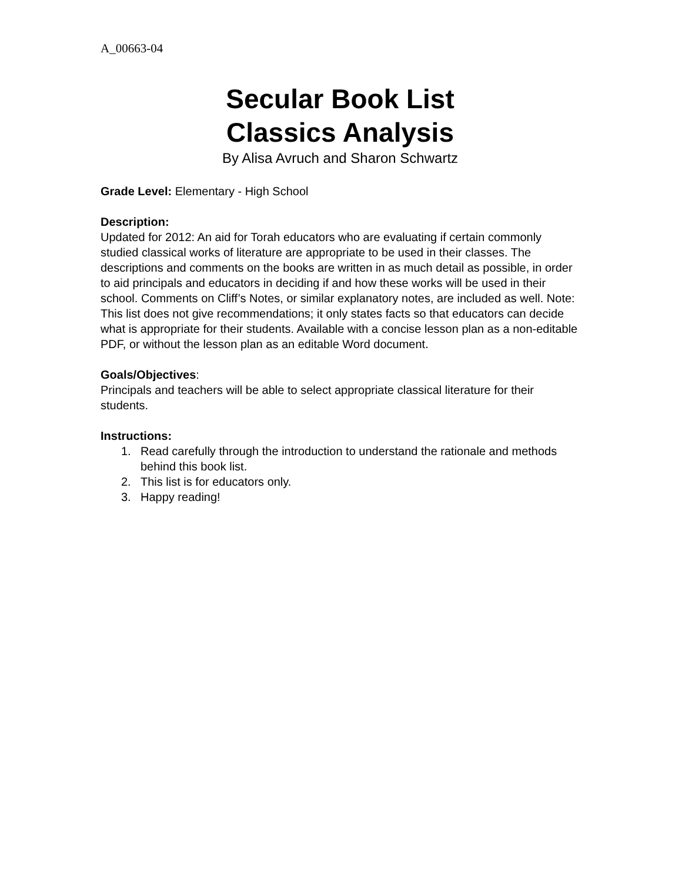A_00663-04
Secular Book List
Classics Analysis
By Alisa Avruch and Sharon Schwartz
Grade Level: Elementary - High School
Description:
Updated for 2012: An aid for Torah educators who are evaluating if certain commonly studied classical works of literature are appropriate to be used in their classes. The descriptions and comments on the books are written in as much detail as possible, in order to aid principals and educators in deciding if and how these works will be used in their school. Comments on Cliff’s Notes, or similar explanatory notes, are included as well. Note: This list does not give recommendations; it only states facts so that educators can decide what is appropriate for their students. Available with a concise lesson plan as a non-editable PDF, or without the lesson plan as an editable Word document.
Goals/Objectives:
Principals and teachers will be able to select appropriate classical literature for their students.
Instructions:
1. Read carefully through the introduction to understand the rationale and methods behind this book list.
2. This list is for educators only.
3. Happy reading!